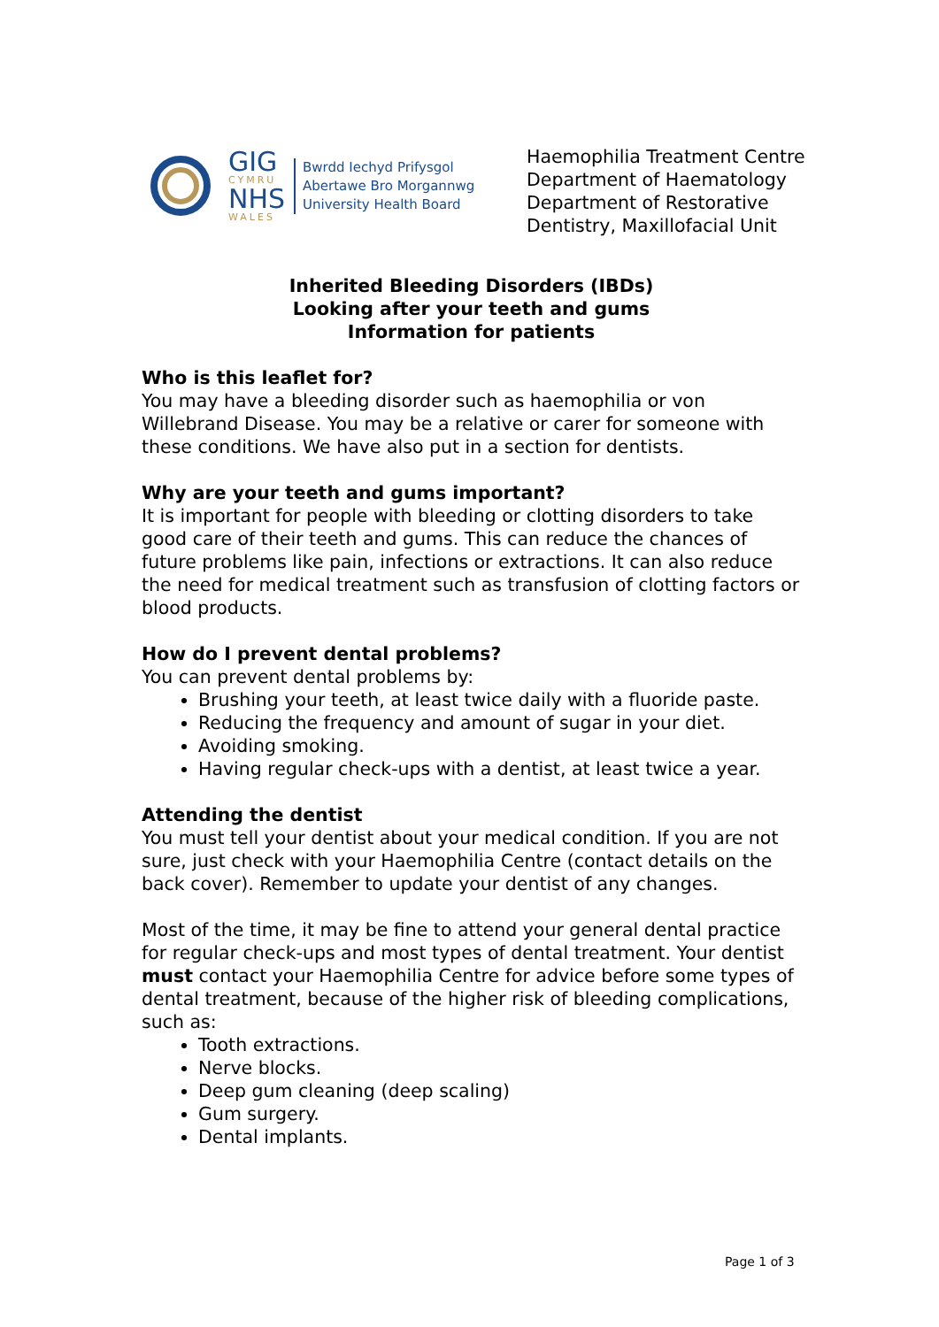GIG
CYMRU
NHS
WALES
Bwrdd Iechyd Prifysgol
Abertawe Bro Morgannwg
University Health Board
Haemophilia Treatment Centre
Department of Haematology
Department of Restorative Dentistry, Maxillofacial Unit
Inherited Bleeding Disorders (IBDs)
Looking after your teeth and gums
Information for patients
Who is this leaflet for?
You may have a bleeding disorder such as haemophilia or von Willebrand Disease. You may be a relative or carer for someone with these conditions. We have also put in a section for dentists.
Why are your teeth and gums important?
It is important for people with bleeding or clotting disorders to take good care of their teeth and gums. This can reduce the chances of future problems like pain, infections or extractions. It can also reduce the need for medical treatment such as transfusion of clotting factors or blood products.
How do I prevent dental problems?
You can prevent dental problems by:
Brushing your teeth, at least twice daily with a fluoride paste.
Reducing the frequency and amount of sugar in your diet.
Avoiding smoking.
Having regular check-ups with a dentist, at least twice a year.
Attending the dentist
You must tell your dentist about your medical condition. If you are not sure, just check with your Haemophilia Centre (contact details on the back cover). Remember to update your dentist of any changes.
Most of the time, it may be fine to attend your general dental practice for regular check-ups and most types of dental treatment. Your dentist must contact your Haemophilia Centre for advice before some types of dental treatment, because of the higher risk of bleeding complications, such as:
Tooth extractions.
Nerve blocks.
Deep gum cleaning (deep scaling)
Gum surgery.
Dental implants.
Page 1 of 3